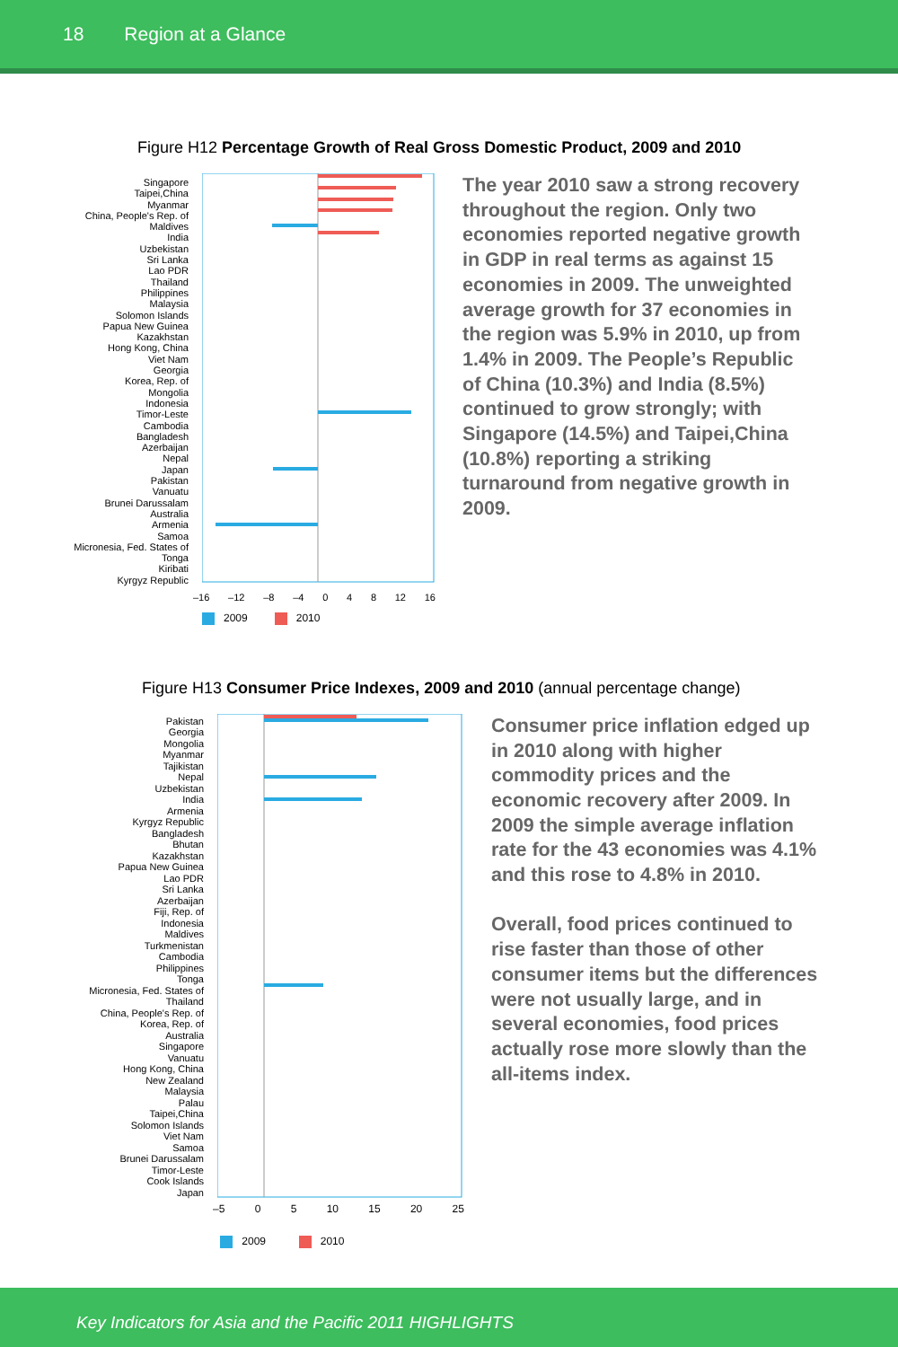18 Region at a Glance
Figure H12 Percentage Growth of Real Gross Domestic Product, 2009 and 2010
Singapore
Taipei,China
Myanmar
China, People's Rep. of
Maldives
India
Uzbekistan
Sri Lanka
Lao PDR
Thailand
Philippines
Malaysia
Solomon Islands
Papua New Guinea
Kazakhstan
Hong Kong, China
Viet Nam
Georgia
Korea, Rep. of
Mongolia
Indonesia
Timor-Leste
Cambodia
Bangladesh
Azerbaijan
Nepal
Japan
Pakistan
Vanuatu
Brunei Darussalam
Australia
Armenia
Samoa
Micronesia, Fed. States of
Tonga
Kiribati
Kyrgyz Republic
–16 –12 –8 –4 0 4 8 12 16
2009 2010
The year 2010 saw a strong recovery throughout the region. Only two economies reported negative growth in GDP in real terms as against 15 economies in 2009. The unweighted average growth for 37 economies in the region was 5.9% in 2010, up from 1.4% in 2009. The People’s Republic of China (10.3%) and India (8.5%) continued to grow strongly; with Singapore (14.5%) and Taipei,China (10.8%) reporting a striking turnaround from negative growth in 2009.
Figure H13 Consumer Price Indexes, 2009 and 2010 (annual percentage change)
Pakistan
Georgia
Mongolia
Myanmar
Tajikistan
Nepal
Uzbekistan
India
Armenia
Kyrgyz Republic
Bangladesh
Bhutan
Kazakhstan
Papua New Guinea
Lao PDR
Sri Lanka
Azerbaijan
Fiji, Rep. of
Indonesia
Maldives
Turkmenistan
Cambodia
Philippines
Tonga
Micronesia, Fed. States of
Thailand
China, People's Rep. of
Korea, Rep. of
Australia
Singapore
Vanuatu
Hong Kong, China
New Zealand
Malaysia
Palau
Taipei,China
Solomon Islands
Viet Nam
Samoa
Brunei Darussalam
Timor-Leste
Cook Islands
Japan
–5 0 5 10 15 20 25
2009 2010
Consumer price inflation edged up in 2010 along with higher commodity prices and the economic recovery after 2009. In 2009 the simple average inflation rate for the 43 economies was 4.1% and this rose to 4.8% in 2010.
Overall, food prices continued to rise faster than those of other consumer items but the differences were not usually large, and in several economies, food prices actually rose more slowly than the all-items index.
Key Indicators for Asia and the Pacific 2011 HIGHLIGHTS